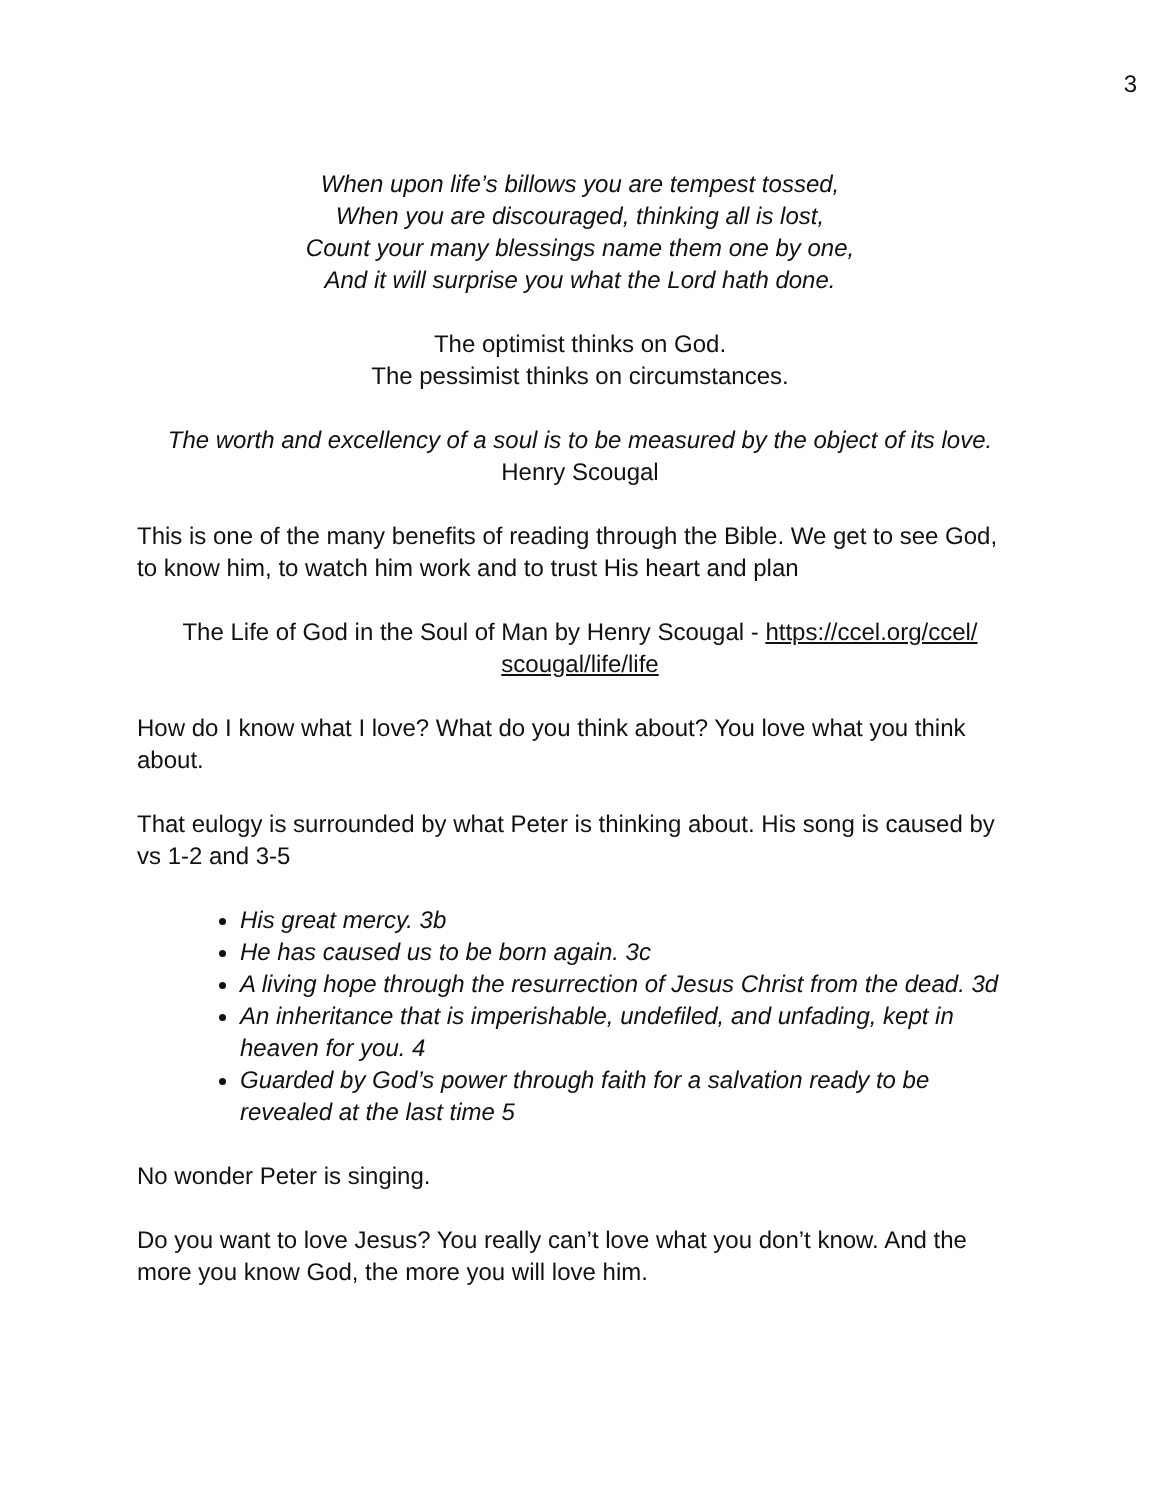3
When upon life’s billows you are tempest tossed,
When you are discouraged, thinking all is lost,
Count your many blessings name them one by one,
And it will surprise you what the Lord hath done.
The optimist thinks on God.
The pessimist thinks on circumstances.
The worth and excellency of a soul is to be measured by the object of its love.
Henry Scougal
This is one of the many benefits of reading through the Bible. We get to see God, to know him, to watch him work and to trust His heart and plan
The Life of God in the Soul of Man by Henry Scougal - https://ccel.org/ccel/
scougal/life/life
How do I know what I love? What do you think about? You love what you think about.
That eulogy is surrounded by what Peter is thinking about. His song is caused by vs 1-2 and 3-5
His great mercy. 3b
He has caused us to be born again. 3c
A living hope through the resurrection of Jesus Christ from the dead. 3d
An inheritance that is imperishable, undefiled, and unfading, kept in heaven for you. 4
Guarded by God’s power through faith for a salvation ready to be revealed at the last time 5
No wonder Peter is singing.
Do you want to love Jesus? You really can’t love what you don’t know. And the more you know God, the more you will love him.